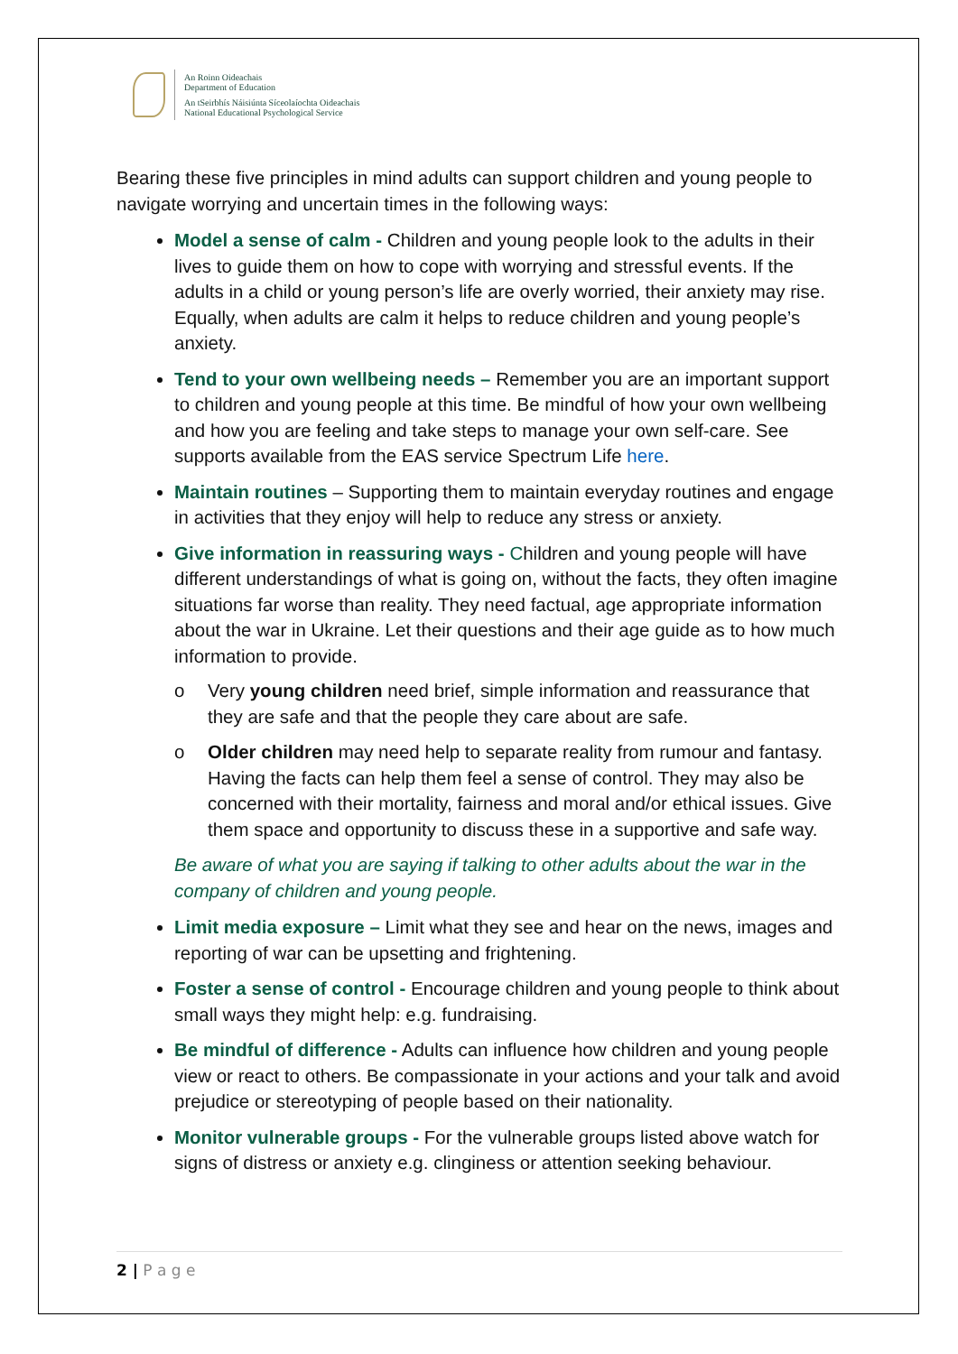An Roinn Oideachais
Department of Education
An tSeirbhís Náisiúnta Síceolaíochta Oideachais
National Educational Psychological Service
Bearing these five principles in mind adults can support children and young people to navigate worrying and uncertain times in the following ways:
Model a sense of calm - Children and young people look to the adults in their lives to guide them on how to cope with worrying and stressful events. If the adults in a child or young person’s life are overly worried, their anxiety may rise. Equally, when adults are calm it helps to reduce children and young people’s anxiety.
Tend to your own wellbeing needs – Remember you are an important support to children and young people at this time. Be mindful of how your own wellbeing and how you are feeling and take steps to manage your own self-care. See supports available from the EAS service Spectrum Life here.
Maintain routines – Supporting them to maintain everyday routines and engage in activities that they enjoy will help to reduce any stress or anxiety.
Give information in reassuring ways - Children and young people will have different understandings of what is going on, without the facts, they often imagine situations far worse than reality. They need factual, age appropriate information about the war in Ukraine. Let their questions and their age guide as to how much information to provide.
o Very young children need brief, simple information and reassurance that they are safe and that the people they care about are safe.
o Older children may need help to separate reality from rumour and fantasy. Having the facts can help them feel a sense of control. They may also be concerned with their mortality, fairness and moral and/or ethical issues. Give them space and opportunity to discuss these in a supportive and safe way.
Be aware of what you are saying if talking to other adults about the war in the company of children and young people.
Limit media exposure – Limit what they see and hear on the news, images and reporting of war can be upsetting and frightening.
Foster a sense of control - Encourage children and young people to think about small ways they might help: e.g. fundraising.
Be mindful of difference - Adults can influence how children and young people view or react to others. Be compassionate in your actions and your talk and avoid prejudice or stereotyping of people based on their nationality.
Monitor vulnerable groups - For the vulnerable groups listed above watch for signs of distress or anxiety e.g. clinginess or attention seeking behaviour.
2 | P a g e